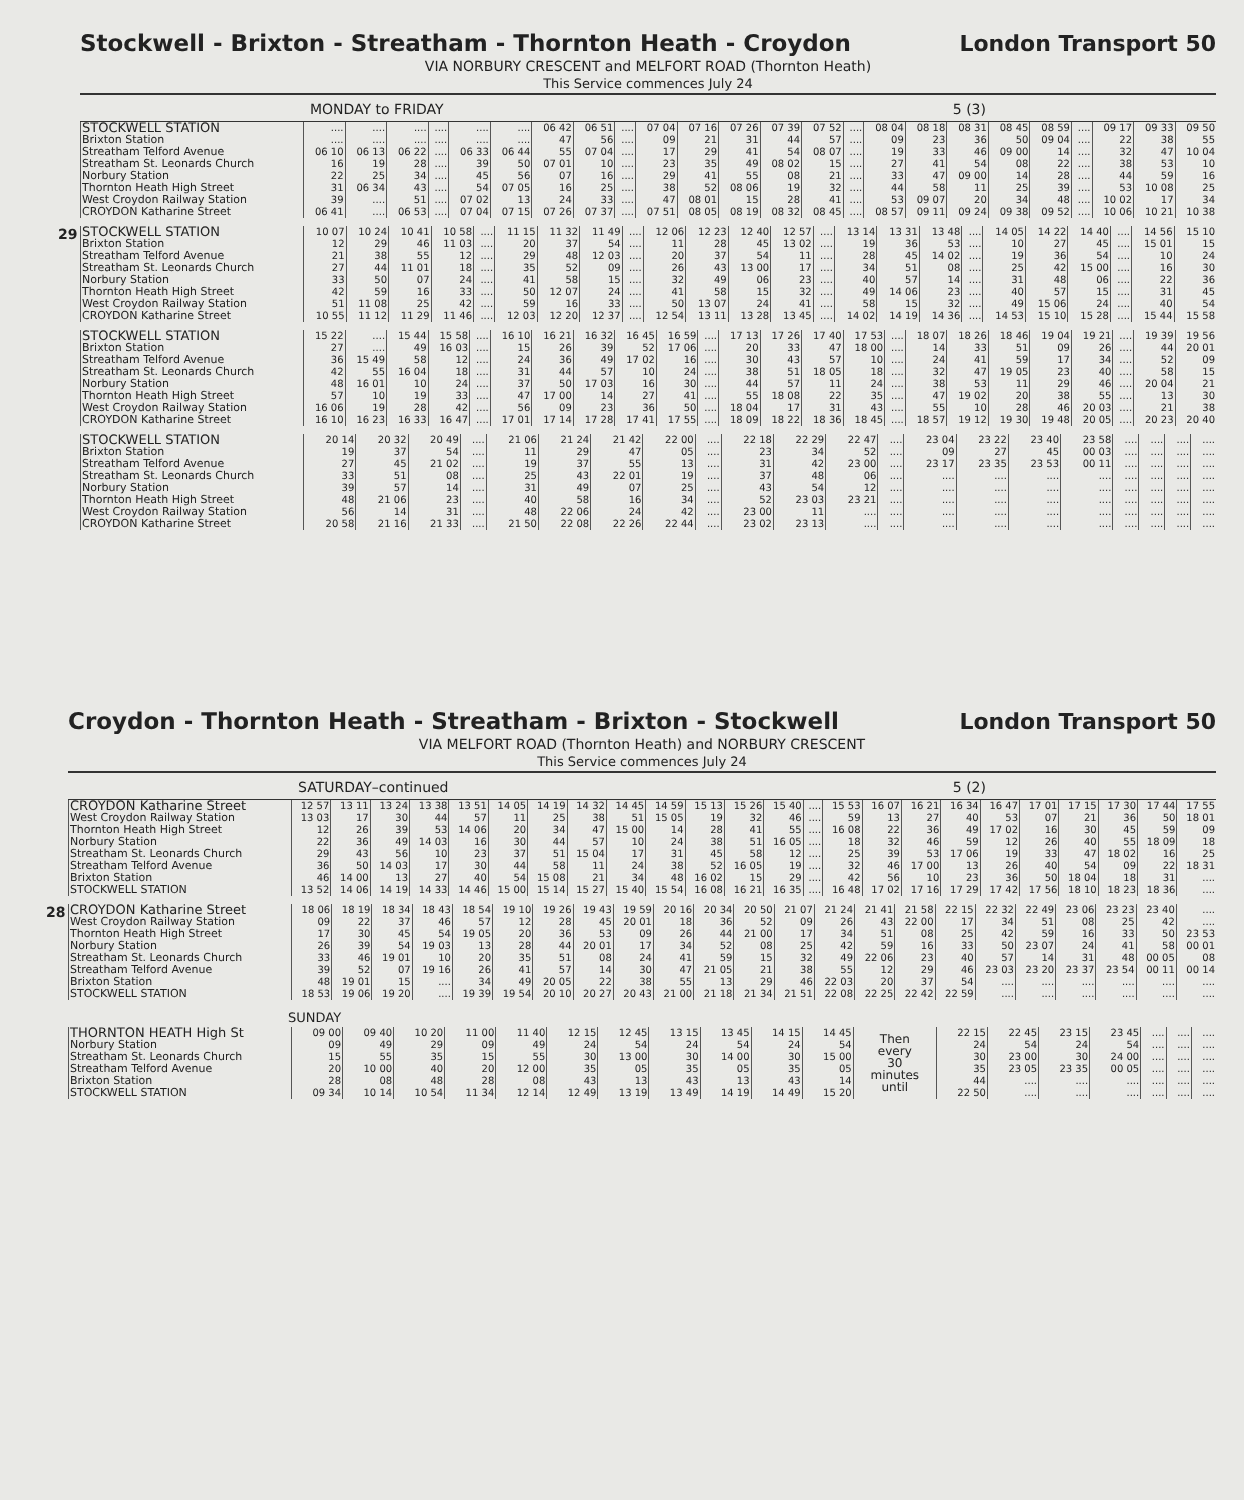Stockwell - Brixton - Streatham - Thornton Heath - Croydon
London Transport 50
VIA NORBURY CRESCENT and MELFORT ROAD (Thornton Heath)
This Service commences July 24
MONDAY to FRIDAY 5 (3)
| STOCKWELL STATION | .... | .... | .... | .... | .... | .... | 06 42 | 06 51 | .... | 07 04 | 07 16 | 07 26 | 07 39 | 07 52 | .... | 08 04 | 08 18 | 08 31 | 08 45 | 08 59 | .... | 09 17 | 09 33 | 09 50 |
| Brixton Station | .... | .... | .... | .... | .... | .... | 47 | 56 | .... | 09 | 21 | 31 | 44 | 57 | .... | 09 | 23 | 36 | 50 | 09 04 | .... | 22 | 38 | 55 |
| Streatham Telford Avenue | 06 10 | 06 13 | 06 22 | .... | 06 33 | 06 44 | 55 | 07 04 | .... | 17 | 29 | 41 | 54 | 08 07 | .... | 19 | 33 | 46 | 09 00 | 14 | .... | 32 | 47 | 10 04 |
| Streatham St. Leonards Church | 16 | 19 | 28 | .... | 39 | 50 | 07 01 | 10 | .... | 23 | 35 | 49 | 08 02 | 15 | .... | 27 | 41 | 54 | 08 | 22 | .... | 38 | 53 | 10 |
| Norbury Station | 22 | 25 | 34 | .... | 45 | 56 | 07 | 16 | .... | 29 | 41 | 55 | 08 | 21 | .... | 33 | 47 | 09 00 | 14 | 28 | .... | 44 | 59 | 16 |
| Thornton Heath High Street | 31 | 06 34 | 43 | .... | 54 | 07 05 | 16 | 25 | .... | 38 | 52 | 08 06 | 19 | 32 | .... | 44 | 58 | 11 | 25 | 39 | .... | 53 | 10 08 | 25 |
| West Croydon Railway Station | 39 | .... | 51 | .... | 07 02 | 13 | 24 | 33 | .... | 47 | 08 01 | 15 | 28 | 41 | .... | 53 | 09 07 | 20 | 34 | 48 | .... | 10 02 | 17 | 34 |
| CROYDON Katharine Street | 06 41 | .... | 06 53 | .... | 07 04 | 07 15 | 07 26 | 07 37 | .... | 07 51 | 08 05 | 08 19 | 08 32 | 08 45 | .... | 08 57 | 09 11 | 09 24 | 09 38 | 09 52 | .... | 10 06 | 10 21 | 10 38 |
29
| STOCKWELL STATION | 10 07 | 10 24 | 10 41 | 10 58 | .... | 11 15 | 11 32 | 11 49 | .... | 12 06 | 12 23 | 12 40 | 12 57 | .... | 13 14 | 13 31 | 13 48 | .... | 14 05 | 14 22 | 14 40 | .... | 14 56 | 15 10 |
| Brixton Station | 12 | 29 | 46 | 11 03 | .... | 20 | 37 | 54 | .... | 11 | 28 | 45 | 13 02 | .... | 19 | 36 | 53 | .... | 10 | 27 | 45 | .... | 15 01 | 15 |
| Streatham Telford Avenue | 21 | 38 | 55 | 12 | .... | 29 | 48 | 12 03 | .... | 20 | 37 | 54 | 11 | .... | 28 | 45 | 14 02 | .... | 19 | 36 | 54 | .... | 10 | 24 |
| Streatham St. Leonards Church | 27 | 44 | 11 01 | 18 | .... | 35 | 52 | 09 | .... | 26 | 43 | 13 00 | 17 | .... | 34 | 51 | 08 | .... | 25 | 42 | 15 00 | .... | 16 | 30 |
| Norbury Station | 33 | 50 | 07 | 24 | .... | 41 | 58 | 15 | .... | 32 | 49 | 06 | 23 | .... | 40 | 57 | 14 | .... | 31 | 48 | 06 | .... | 22 | 36 |
| Thornton Heath High Street | 42 | 59 | 16 | 33 | .... | 50 | 12 07 | 24 | .... | 41 | 58 | 15 | 32 | .... | 49 | 14 06 | 23 | .... | 40 | 57 | 15 | .... | 31 | 45 |
| West Croydon Railway Station | 51 | 11 08 | 25 | 42 | .... | 59 | 16 | 33 | .... | 50 | 13 07 | 24 | 41 | .... | 58 | 15 | 32 | .... | 49 | 15 06 | 24 | .... | 40 | 54 |
| CROYDON Katharine Street | 10 55 | 11 12 | 11 29 | 11 46 | .... | 12 03 | 12 20 | 12 37 | .... | 12 54 | 13 11 | 13 28 | 13 45 | .... | 14 02 | 14 19 | 14 36 | .... | 14 53 | 15 10 | 15 28 | .... | 15 44 | 15 58 |
| STOCKWELL STATION | 15 22 | .... | 15 44 | 15 58 | .... | 16 10 | 16 21 | 16 32 | 16 45 | 16 59 | .... | 17 13 | 17 26 | 17 40 | 17 53 | .... | 18 07 | 18 26 | 18 46 | 19 04 | 19 21 | .... | 19 39 | 19 56 |
| Brixton Station | 27 | .... | 49 | 16 03 | .... | 15 | 26 | 39 | 52 | 17 06 | .... | 20 | 33 | 47 | 18 00 | .... | 14 | 33 | 51 | 09 | 26 | .... | 44 | 20 01 |
| Streatham Telford Avenue | 36 | 15 49 | 58 | 12 | .... | 24 | 36 | 49 | 17 02 | 16 | .... | 30 | 43 | 57 | 10 | .... | 24 | 41 | 59 | 17 | 34 | .... | 52 | 09 |
| Streatham St. Leonards Church | 42 | 55 | 16 04 | 18 | .... | 31 | 44 | 57 | 10 | 24 | .... | 38 | 51 | 18 05 | 18 | .... | 32 | 47 | 19 05 | 23 | 40 | .... | 58 | 15 |
| Norbury Station | 48 | 16 01 | 10 | 24 | .... | 37 | 50 | 17 03 | 16 | 30 | .... | 44 | 57 | 11 | 24 | .... | 38 | 53 | 11 | 29 | 46 | .... | 20 04 | 21 |
| Thornton Heath High Street | 57 | 10 | 19 | 33 | .... | 47 | 17 00 | 14 | 27 | 41 | .... | 55 | 18 08 | 22 | 35 | .... | 47 | 19 02 | 20 | 38 | 55 | .... | 13 | 30 |
| West Croydon Railway Station | 16 06 | 19 | 28 | 42 | .... | 56 | 09 | 23 | 36 | 50 | .... | 18 04 | 17 | 31 | 43 | .... | 55 | 10 | 28 | 46 | 20 03 | .... | 21 | 38 |
| CROYDON Katharine Street | 16 10 | 16 23 | 16 33 | 16 47 | .... | 17 01 | 17 14 | 17 28 | 17 41 | 17 55 | .... | 18 09 | 18 22 | 18 36 | 18 45 | .... | 18 57 | 19 12 | 19 30 | 19 48 | 20 05 | .... | 20 23 | 20 40 |
| STOCKWELL STATION | 20 14 | 20 32 | 20 49 | .... | 21 06 | 21 24 | 21 42 | 22 00 | .... | 22 18 | 22 29 | 22 47 | .... | 23 04 | 23 22 | 23 40 | 23 58 | .... | .... | .... | .... |
| Brixton Station | 19 | 37 | 54 | .... | 11 | 29 | 47 | 05 | .... | 23 | 34 | 52 | .... | 09 | 27 | 45 | 00 03 | .... | .... | .... | .... |
| Streatham Telford Avenue | 27 | 45 | 21 02 | .... | 19 | 37 | 55 | 13 | .... | 31 | 42 | 23 00 | .... | 23 17 | 23 35 | 23 53 | 00 11 | .... | .... | .... | .... |
| Streatham St. Leonards Church | 33 | 51 | 08 | .... | 25 | 43 | 22 01 | 19 | .... | 37 | 48 | 06 | .... | .... | .... | .... | .... | .... | .... | .... | .... |
| Norbury Station | 39 | 57 | 14 | .... | 31 | 49 | 07 | 25 | .... | 43 | 54 | 12 | .... | .... | .... | .... | .... | .... | .... | .... | .... |
| Thornton Heath High Street | 48 | 21 06 | 23 | .... | 40 | 58 | 16 | 34 | .... | 52 | 23 03 | 23 21 | .... | .... | .... | .... | .... | .... | .... | .... | .... |
| West Croydon Railway Station | 56 | 14 | 31 | .... | 48 | 22 06 | 24 | 42 | .... | 23 00 | 11 | .... | .... | .... | .... | .... | .... | .... | .... | .... | .... |
| CROYDON Katharine Street | 20 58 | 21 16 | 21 33 | .... | 21 50 | 22 08 | 22 26 | 22 44 | .... | 23 02 | 23 13 | .... | .... | .... | .... | .... | .... | .... | .... | .... | .... |
Croydon - Thornton Heath - Streatham - Brixton - Stockwell
London Transport 50
VIA MELFORT ROAD (Thornton Heath) and NORBURY CRESCENT
This Service commences July 24
SATURDAY–continued 5 (2)
| CROYDON Katharine Street | 12 57 | 13 11 | 13 24 | 13 38 | 13 51 | 14 05 | 14 19 | 14 32 | 14 45 | 14 59 | 15 13 | 15 26 | 15 40 | .... | 15 53 | 16 07 | 16 21 | 16 34 | 16 47 | 17 01 | 17 15 | 17 30 | 17 44 | 17 55 |
| West Croydon Railway Station | 13 03 | 17 | 30 | 44 | 57 | 11 | 25 | 38 | 51 | 15 05 | 19 | 32 | 46 | .... | 59 | 13 | 27 | 40 | 53 | 07 | 21 | 36 | 50 | 18 01 |
| Thornton Heath High Street | 12 | 26 | 39 | 53 | 14 06 | 20 | 34 | 47 | 15 00 | 14 | 28 | 41 | 55 | .... | 16 08 | 22 | 36 | 49 | 17 02 | 16 | 30 | 45 | 59 | 09 |
| Norbury Station | 22 | 36 | 49 | 14 03 | 16 | 30 | 44 | 57 | 10 | 24 | 38 | 51 | 16 05 | .... | 18 | 32 | 46 | 59 | 12 | 26 | 40 | 55 | 18 09 | 18 |
| Streatham St. Leonards Church | 29 | 43 | 56 | 10 | 23 | 37 | 51 | 15 04 | 17 | 31 | 45 | 58 | 12 | .... | 25 | 39 | 53 | 17 06 | 19 | 33 | 47 | 18 02 | 16 | 25 |
| Streatham Telford Avenue | 36 | 50 | 14 03 | 17 | 30 | 44 | 58 | 11 | 24 | 38 | 52 | 16 05 | 19 | .... | 32 | 46 | 17 00 | 13 | 26 | 40 | 54 | 09 | 22 | 18 31 |
| Brixton Station | 46 | 14 00 | 13 | 27 | 40 | 54 | 15 08 | 21 | 34 | 48 | 16 02 | 15 | 29 | .... | 42 | 56 | 10 | 23 | 36 | 50 | 18 04 | 18 | 31 | .... |
| STOCKWELL STATION | 13 52 | 14 06 | 14 19 | 14 33 | 14 46 | 15 00 | 15 14 | 15 27 | 15 40 | 15 54 | 16 08 | 16 21 | 16 35 | .... | 16 48 | 17 02 | 17 16 | 17 29 | 17 42 | 17 56 | 18 10 | 18 23 | 18 36 | .... |
28
| CROYDON Katharine Street | 18 06 | 18 19 | 18 34 | 18 43 | 18 54 | 19 10 | 19 26 | 19 43 | 19 59 | 20 16 | 20 34 | 20 50 | 21 07 | 21 24 | 21 41 | 21 58 | 22 15 | 22 32 | 22 49 | 23 06 | 23 23 | 23 40 | .... |
| West Croydon Railway Station | 09 | 22 | 37 | 46 | 57 | 12 | 28 | 45 | 20 01 | 18 | 36 | 52 | 09 | 26 | 43 | 22 00 | 17 | 34 | 51 | 08 | 25 | 42 | .... |
| Thornton Heath High Street | 17 | 30 | 45 | 54 | 19 05 | 20 | 36 | 53 | 09 | 26 | 44 | 21 00 | 17 | 34 | 51 | 08 | 25 | 42 | 59 | 16 | 33 | 50 | 23 53 |
| Norbury Station | 26 | 39 | 54 | 19 03 | 13 | 28 | 44 | 20 01 | 17 | 34 | 52 | 08 | 25 | 42 | 59 | 16 | 33 | 50 | 23 07 | 24 | 41 | 58 | 00 01 |
| Streatham St. Leonards Church | 33 | 46 | 19 01 | 10 | 20 | 35 | 51 | 08 | 24 | 41 | 59 | 15 | 32 | 49 | 22 06 | 23 | 40 | 57 | 14 | 31 | 48 | 00 05 | 08 |
| Streatham Telford Avenue | 39 | 52 | 07 | 19 16 | 26 | 41 | 57 | 14 | 30 | 47 | 21 05 | 21 | 38 | 55 | 12 | 29 | 46 | 23 03 | 23 20 | 23 37 | 23 54 | 00 11 | 00 14 |
| Brixton Station | 48 | 19 01 | 15 | .... | 34 | 49 | 20 05 | 22 | 38 | 55 | 13 | 29 | 46 | 22 03 | 20 | 37 | 54 | .... | .... | .... | .... | .... | .... |
| STOCKWELL STATION | 18 53 | 19 06 | 19 20 | .... | 19 39 | 19 54 | 20 10 | 20 27 | 20 43 | 21 00 | 21 18 | 21 34 | 21 51 | 22 08 | 22 25 | 22 42 | 22 59 | .... | .... | .... | .... | .... | .... |
SUNDAY
| THORNTON HEATH High St | 09 00 | 09 40 | 10 20 | 11 00 | 11 40 | 12 15 | 12 45 | 13 15 | 13 45 | 14 15 | 14 45 | Then every 30 minutes until | 22 15 | 22 45 | 23 15 | 23 45 | .... | .... | .... |
| Norbury Station | 09 | 49 | 29 | 09 | 49 | 24 | 54 | 24 | 54 | 24 | 54 | | 24 | 54 | 24 | 54 | .... | .... | .... |
| Streatham St. Leonards Church | 15 | 55 | 35 | 15 | 55 | 30 | 13 00 | 30 | 14 00 | 30 | 15 00 | | 30 | 23 00 | 30 | 24 00 | .... | .... | .... |
| Streatham Telford Avenue | 20 | 10 00 | 40 | 20 | 12 00 | 35 | 05 | 35 | 05 | 35 | 05 | | 35 | 23 05 | 23 35 | 00 05 | .... | .... | .... |
| Brixton Station | 28 | 08 | 48 | 28 | 08 | 43 | 13 | 43 | 13 | 43 | 14 | | 44 | .... | .... | .... | .... | .... | .... |
| STOCKWELL STATION | 09 34 | 10 14 | 10 54 | 11 34 | 12 14 | 12 49 | 13 19 | 13 49 | 14 19 | 14 49 | 15 20 | | 22 50 | .... | .... | .... | .... | .... | .... |